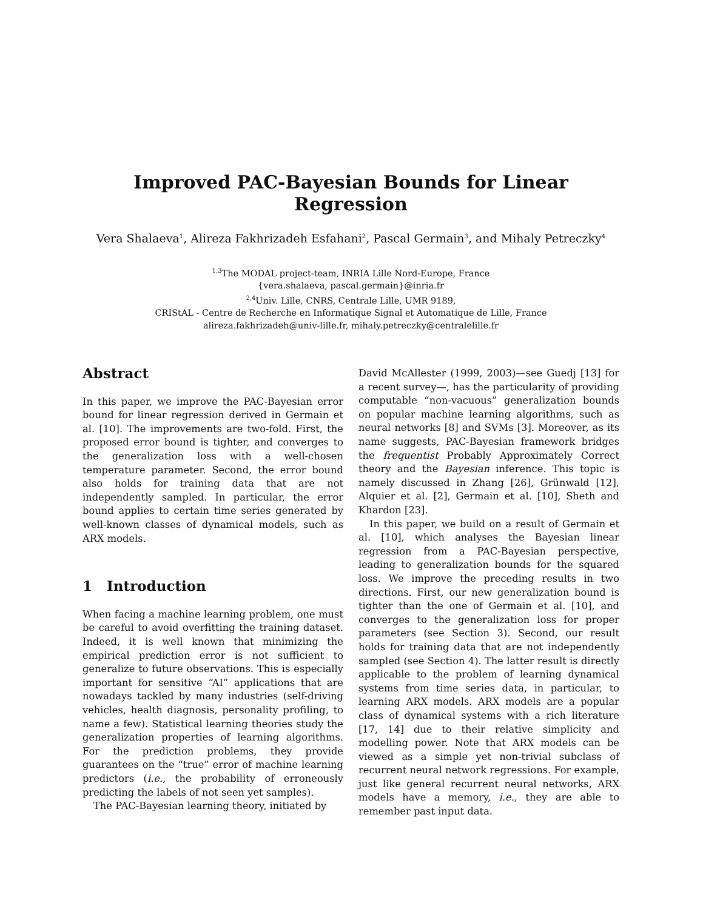Improved PAC-Bayesian Bounds for Linear Regression
Vera Shalaeva<sup>1</sup>, Alireza Fakhrizadeh Esfahani<sup>2</sup>, Pascal Germain<sup>3</sup>, and Mihaly Petreczky<sup>4</sup>
<sup>1,3</sup>The MODAL project-team, INRIA Lille Nord-Europe, France
{vera.shalaeva, pascal.germain}@inria.fr
<sup>2,4</sup>Univ. Lille, CNRS, Centrale Lille, UMR 9189,
CRIStAL - Centre de Recherche en Informatique Signal et Automatique de Lille, France
alireza.fakhrizadeh@univ-lille.fr, mihaly.petreczky@centralelille.fr
Abstract
In this paper, we improve the PAC-Bayesian error bound for linear regression derived in Germain et al. [10]. The improvements are two-fold. First, the proposed error bound is tighter, and converges to the generalization loss with a well-chosen temperature parameter. Second, the error bound also holds for training data that are not independently sampled. In particular, the error bound applies to certain time series generated by well-known classes of dynamical models, such as ARX models.
1 Introduction
When facing a machine learning problem, one must be careful to avoid overfitting the training dataset. Indeed, it is well known that minimizing the empirical prediction error is not sufficient to generalize to future observations. This is especially important for sensitive “AI” applications that are nowadays tackled by many industries (self-driving vehicles, health diagnosis, personality profiling, to name a few). Statistical learning theories study the generalization properties of learning algorithms. For the prediction problems, they provide guarantees on the “true” error of machine learning predictors (i.e., the probability of erroneously predicting the labels of not seen yet samples).
The PAC-Bayesian learning theory, initiated by
David McAllester (1999, 2003)—see Guedj [13] for a recent survey—, has the particularity of providing computable “non-vacuous” generalization bounds on popular machine learning algorithms, such as neural networks [8] and SVMs [3]. Moreover, as its name suggests, PAC-Bayesian framework bridges the frequentist Probably Approximately Correct theory and the Bayesian inference. This topic is namely discussed in Zhang [26], Grünwald [12], Alquier et al. [2], Germain et al. [10], Sheth and Khardon [23].
In this paper, we build on a result of Germain et al. [10], which analyses the Bayesian linear regression from a PAC-Bayesian perspective, leading to generalization bounds for the squared loss. We improve the preceding results in two directions. First, our new generalization bound is tighter than the one of Germain et al. [10], and converges to the generalization loss for proper parameters (see Section 3). Second, our result holds for training data that are not independently sampled (see Section 4). The latter result is directly applicable to the problem of learning dynamical systems from time series data, in particular, to learning ARX models. ARX models are a popular class of dynamical systems with a rich literature [17, 14] due to their relative simplicity and modelling power. Note that ARX models can be viewed as a simple yet non-trivial subclass of recurrent neural network regressions. For example, just like general recurrent neural networks, ARX models have a memory, i.e., they are able to remember past input data.